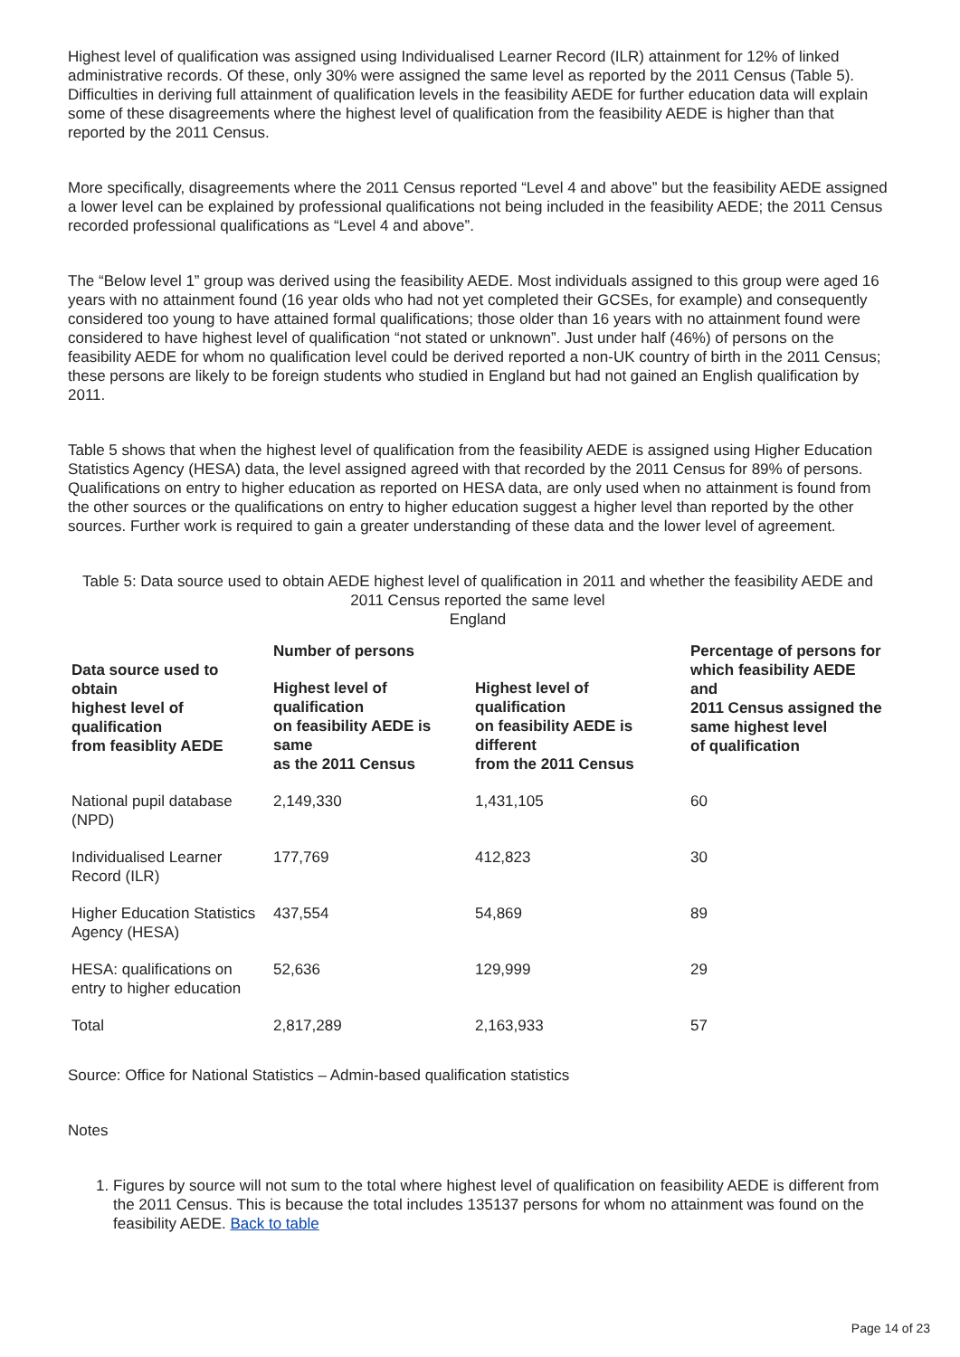Highest level of qualification was assigned using Individualised Learner Record (ILR) attainment for 12% of linked administrative records. Of these, only 30% were assigned the same level as reported by the 2011 Census (Table 5). Difficulties in deriving full attainment of qualification levels in the feasibility AEDE for further education data will explain some of these disagreements where the highest level of qualification from the feasibility AEDE is higher than that reported by the 2011 Census.
More specifically, disagreements where the 2011 Census reported “Level 4 and above” but the feasibility AEDE assigned a lower level can be explained by professional qualifications not being included in the feasibility AEDE; the 2011 Census recorded professional qualifications as “Level 4 and above”.
The “Below level 1” group was derived using the feasibility AEDE. Most individuals assigned to this group were aged 16 years with no attainment found (16 year olds who had not yet completed their GCSEs, for example) and consequently considered too young to have attained formal qualifications; those older than 16 years with no attainment found were considered to have highest level of qualification “not stated or unknown”. Just under half (46%) of persons on the feasibility AEDE for whom no qualification level could be derived reported a non-UK country of birth in the 2011 Census; these persons are likely to be foreign students who studied in England but had not gained an English qualification by 2011.
Table 5 shows that when the highest level of qualification from the feasibility AEDE is assigned using Higher Education Statistics Agency (HESA) data, the level assigned agreed with that recorded by the 2011 Census for 89% of persons. Qualifications on entry to higher education as reported on HESA data, are only used when no attainment is found from the other sources or the qualifications on entry to higher education suggest a higher level than reported by the other sources. Further work is required to gain a greater understanding of these data and the lower level of agreement.
Table 5: Data source used to obtain AEDE highest level of qualification in 2011 and whether the feasibility AEDE and 2011 Census reported the same level
England
| Data source used to obtain highest level of qualification from feasiblity AEDE | Number of persons | | Percentage of persons for which feasibility AEDE and 2011 Census assigned the same highest level of qualification |
| --- | --- | --- | --- |
| | Highest level of qualification on feasibility AEDE is same as the 2011 Census | Highest level of qualification on feasibility AEDE is different from the 2011 Census | |
| National pupil database (NPD) | 2,149,330 | 1,431,105 | 60 |
| Individualised Learner Record (ILR) | 177,769 | 412,823 | 30 |
| Higher Education Statistics Agency (HESA) | 437,554 | 54,869 | 89 |
| HESA: qualifications on entry to higher education | 52,636 | 129,999 | 29 |
| Total | 2,817,289 | 2,163,933 | 57 |
Source: Office for National Statistics – Admin-based qualification statistics
Notes
1. Figures by source will not sum to the total where highest level of qualification on feasibility AEDE is different from the 2011 Census. This is because the total includes 135137 persons for whom no attainment was found on the feasibility AEDE. Back to table
Page 14 of 23